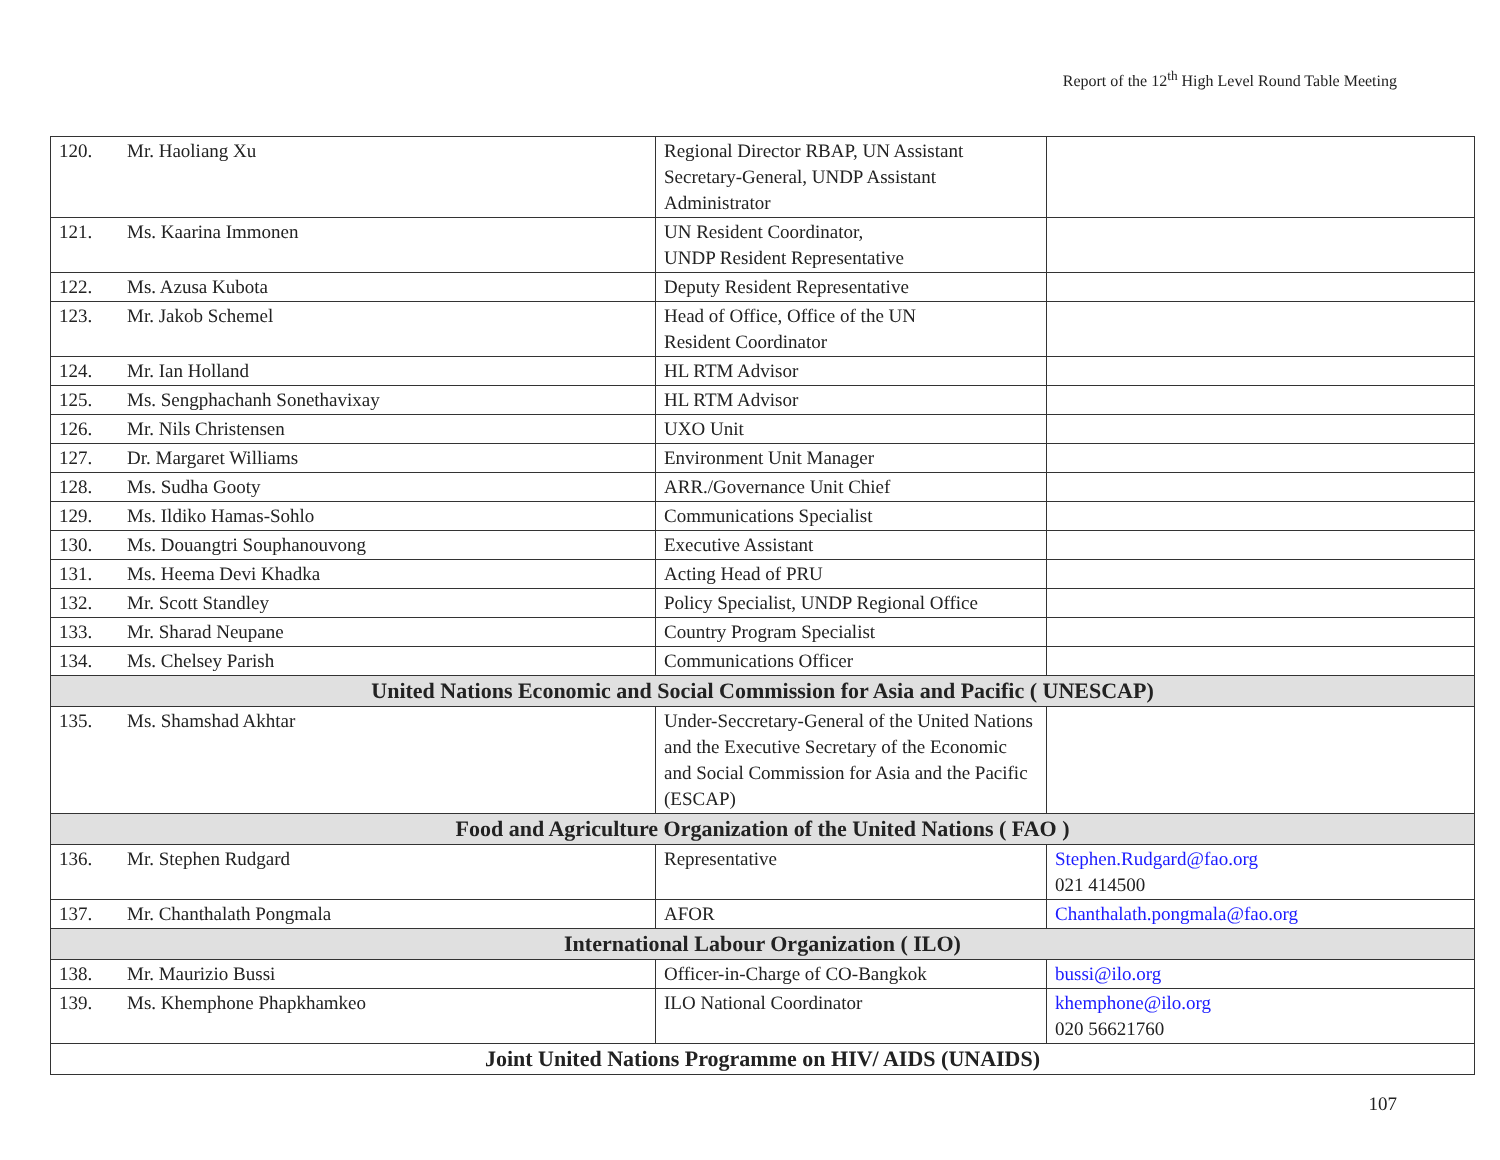Report of the 12<sup>th</sup> High Level Round Table Meeting
| 120. | Mr. Haoliang Xu | Regional Director RBAP, UN Assistant Secretary-General, UNDP Assistant Administrator | |
| 121. | Ms. Kaarina Immonen | UN Resident Coordinator, UNDP Resident Representative | |
| 122. | Ms. Azusa Kubota | Deputy Resident Representative | |
| 123. | Mr. Jakob Schemel | Head of Office, Office of the UN Resident Coordinator | |
| 124. | Mr. Ian Holland | HL RTM Advisor | |
| 125. | Ms. Sengphachanh Sonethavixay | HL RTM Advisor | |
| 126. | Mr. Nils Christensen | UXO Unit | |
| 127. | Dr. Margaret Williams | Environment Unit Manager | |
| 128. | Ms. Sudha Gooty | ARR./Governance Unit Chief | |
| 129. | Ms. Ildiko Hamas-Sohlo | Communications Specialist | |
| 130. | Ms. Douangtri Souphanouvong | Executive Assistant | |
| 131. | Ms. Heema Devi Khadka | Acting Head of PRU | |
| 132. | Mr. Scott Standley | Policy Specialist, UNDP Regional Office | |
| 133. | Mr. Sharad Neupane | Country Program Specialist | |
| 134. | Ms. Chelsey Parish | Communications Officer | |
| United Nations Economic and Social Commission for Asia and Pacific ( UNESCAP) | | | |
| 135. | Ms. Shamshad Akhtar | Under-Seccretary-General of the United Nations and the Executive Secretary of the Economic and Social Commission for Asia and the Pacific (ESCAP) | |
| Food and Agriculture Organization of the United Nations ( FAO ) | | | |
| 136. | Mr. Stephen Rudgard | Representative | Stephen.Rudgard@fao.org 021 414500 |
| 137. | Mr. Chanthalath Pongmala | AFOR | Chanthalath.pongmala@fao.org |
| International Labour Organization ( ILO) | | | |
| 138. | Mr. Maurizio Bussi | Officer-in-Charge of CO-Bangkok | bussi@ilo.org |
| 139. | Ms. Khemphone Phapkhamkeo | ILO National Coordinator | khemphone@ilo.org 020 56621760 |
| Joint United Nations Programme on HIV/ AIDS (UNAIDS) | | | |
107